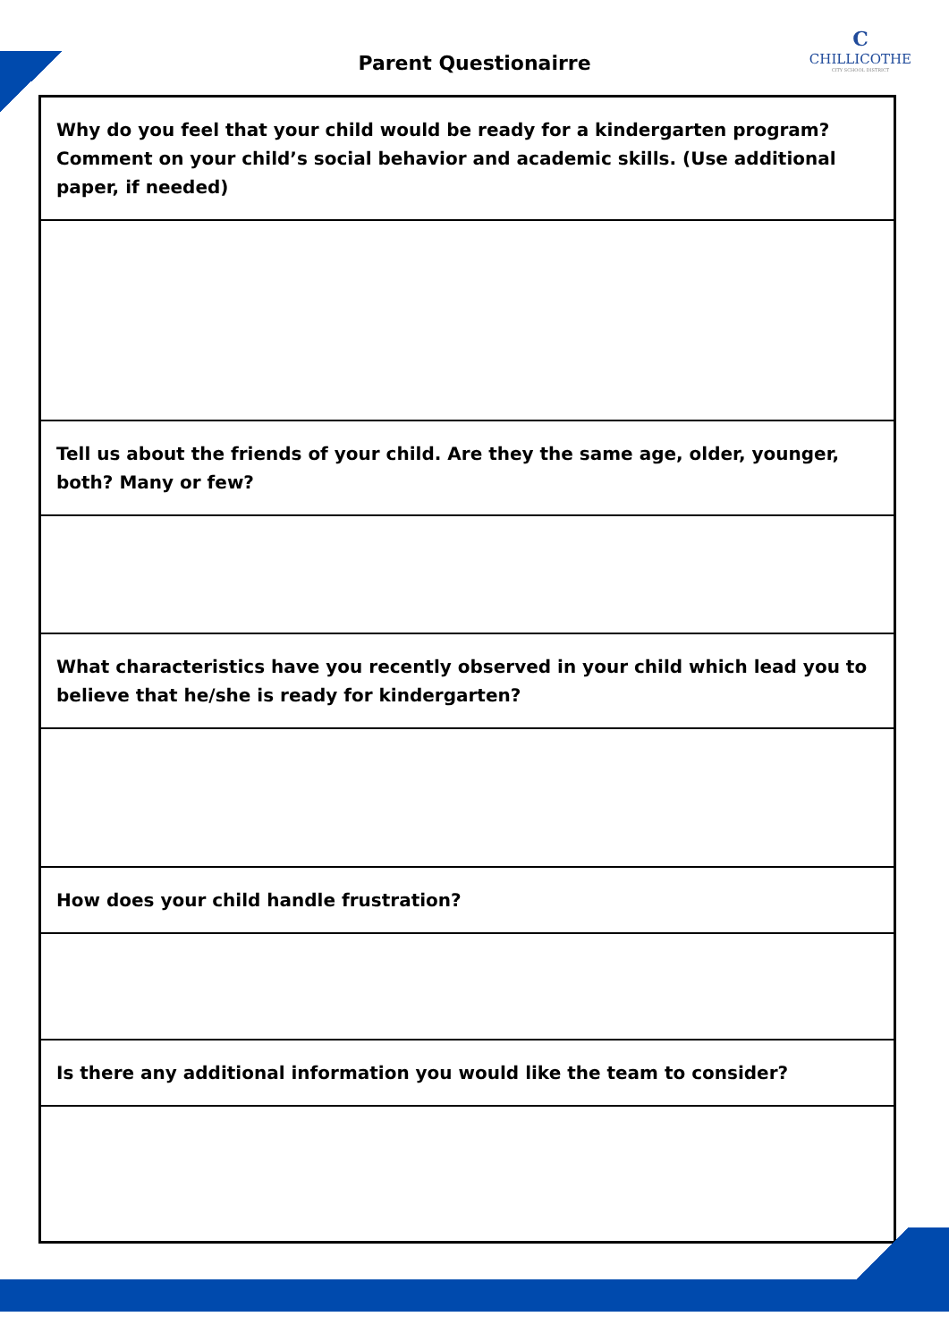Parent Questionairre
C
CHILLICOTHE
CITY SCHOOL DISTRICT
Why do you feel that your child would be ready for a kindergarten program? Comment on your child’s social behavior and academic skills. (Use additional paper, if needed)
Tell us about the friends of your child. Are they the same age, older, younger, both? Many or few?
What characteristics have you recently observed in your child which lead you to believe that he/she is ready for kindergarten?
How does your child handle frustration?
Is there any additional information you would like the team to consider?